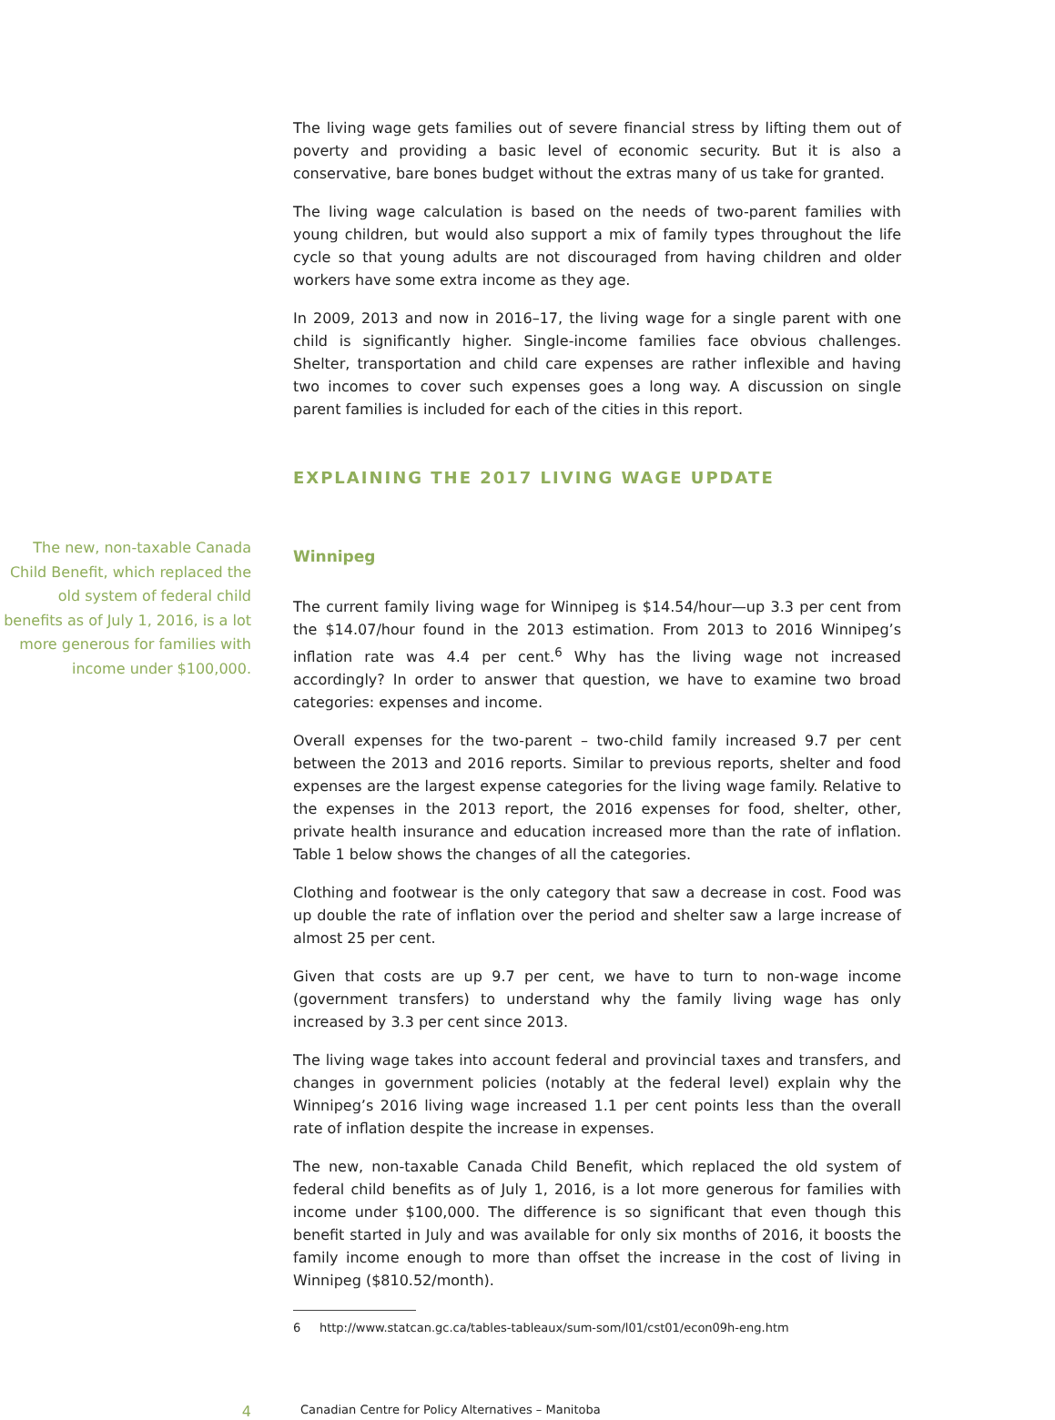The living wage gets families out of severe financial stress by lifting them out of poverty and providing a basic level of economic security. But it is also a conservative, bare bones budget without the extras many of us take for granted.
The living wage calculation is based on the needs of two-parent families with young children, but would also support a mix of family types throughout the life cycle so that young adults are not discouraged from having children and older workers have some extra income as they age.
In 2009, 2013 and now in 2016–17, the living wage for a single parent with one child is significantly higher. Single-income families face obvious challenges. Shelter, transportation and child care expenses are rather inflexible and having two incomes to cover such expenses goes a long way. A discussion on single parent families is included for each of the cities in this report.
EXPLAINING THE 2017 LIVING WAGE UPDATE
The new, non-taxable Canada Child Benefit, which replaced the old system of federal child benefits as of July 1, 2016, is a lot more generous for families with income under $100,000.
Winnipeg
The current family living wage for Winnipeg is $14.54/hour—up 3.3 per cent from the $14.07/hour found in the 2013 estimation. From 2013 to 2016 Winnipeg’s inflation rate was 4.4 per cent.<sup>6</sup> Why has the living wage not increased accordingly? In order to answer that question, we have to examine two broad categories: expenses and income.
Overall expenses for the two-parent – two-child family increased 9.7 per cent between the 2013 and 2016 reports. Similar to previous reports, shelter and food expenses are the largest expense categories for the living wage family. Relative to the expenses in the 2013 report, the 2016 expenses for food, shelter, other, private health insurance and education increased more than the rate of inflation. Table 1 below shows the changes of all the categories.
Clothing and footwear is the only category that saw a decrease in cost. Food was up double the rate of inflation over the period and shelter saw a large increase of almost 25 per cent.
Given that costs are up 9.7 per cent, we have to turn to non-wage income (government transfers) to understand why the family living wage has only increased by 3.3 per cent since 2013.
The living wage takes into account federal and provincial taxes and transfers, and changes in government policies (notably at the federal level) explain why the Winnipeg’s 2016 living wage increased 1.1 per cent points less than the overall rate of inflation despite the increase in expenses.
The new, non-taxable Canada Child Benefit, which replaced the old system of federal child benefits as of July 1, 2016, is a lot more generous for families with income under $100,000. The difference is so significant that even though this benefit started in July and was available for only six months of 2016, it boosts the family income enough to more than offset the increase in the cost of living in Winnipeg ($810.52/month).
6 http://www.statcan.gc.ca/tables-tableaux/sum-som/l01/cst01/econ09h-eng.htm
4
Canadian Centre for Policy Alternatives – Manitoba